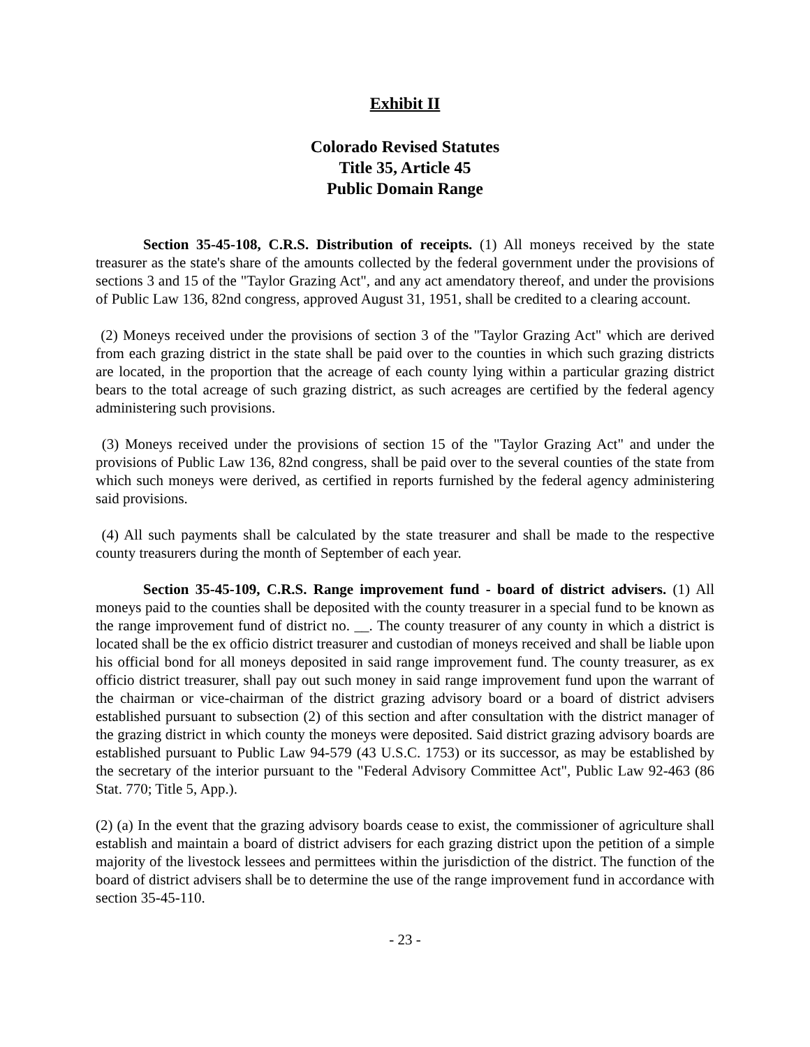Exhibit II
Colorado Revised Statutes
Title 35, Article 45
Public Domain Range
Section 35-45-108, C.R.S. Distribution of receipts. (1) All moneys received by the state treasurer as the state's share of the amounts collected by the federal government under the provisions of sections 3 and 15 of the "Taylor Grazing Act", and any act amendatory thereof, and under the provisions of Public Law 136, 82nd congress, approved August 31, 1951, shall be credited to a clearing account.
(2) Moneys received under the provisions of section 3 of the "Taylor Grazing Act" which are derived from each grazing district in the state shall be paid over to the counties in which such grazing districts are located, in the proportion that the acreage of each county lying within a particular grazing district bears to the total acreage of such grazing district, as such acreages are certified by the federal agency administering such provisions.
(3) Moneys received under the provisions of section 15 of the "Taylor Grazing Act" and under the provisions of Public Law 136, 82nd congress, shall be paid over to the several counties of the state from which such moneys were derived, as certified in reports furnished by the federal agency administering said provisions.
(4) All such payments shall be calculated by the state treasurer and shall be made to the respective county treasurers during the month of September of each year.
Section 35-45-109, C.R.S. Range improvement fund - board of district advisers. (1) All moneys paid to the counties shall be deposited with the county treasurer in a special fund to be known as the range improvement fund of district no. __. The county treasurer of any county in which a district is located shall be the ex officio district treasurer and custodian of moneys received and shall be liable upon his official bond for all moneys deposited in said range improvement fund. The county treasurer, as ex officio district treasurer, shall pay out such money in said range improvement fund upon the warrant of the chairman or vice-chairman of the district grazing advisory board or a board of district advisers established pursuant to subsection (2) of this section and after consultation with the district manager of the grazing district in which county the moneys were deposited. Said district grazing advisory boards are established pursuant to Public Law 94-579 (43 U.S.C. 1753) or its successor, as may be established by the secretary of the interior pursuant to the "Federal Advisory Committee Act", Public Law 92-463 (86 Stat. 770; Title 5, App.).
(2) (a) In the event that the grazing advisory boards cease to exist, the commissioner of agriculture shall establish and maintain a board of district advisers for each grazing district upon the petition of a simple majority of the livestock lessees and permittees within the jurisdiction of the district. The function of the board of district advisers shall be to determine the use of the range improvement fund in accordance with section 35-45-110.
- 23 -